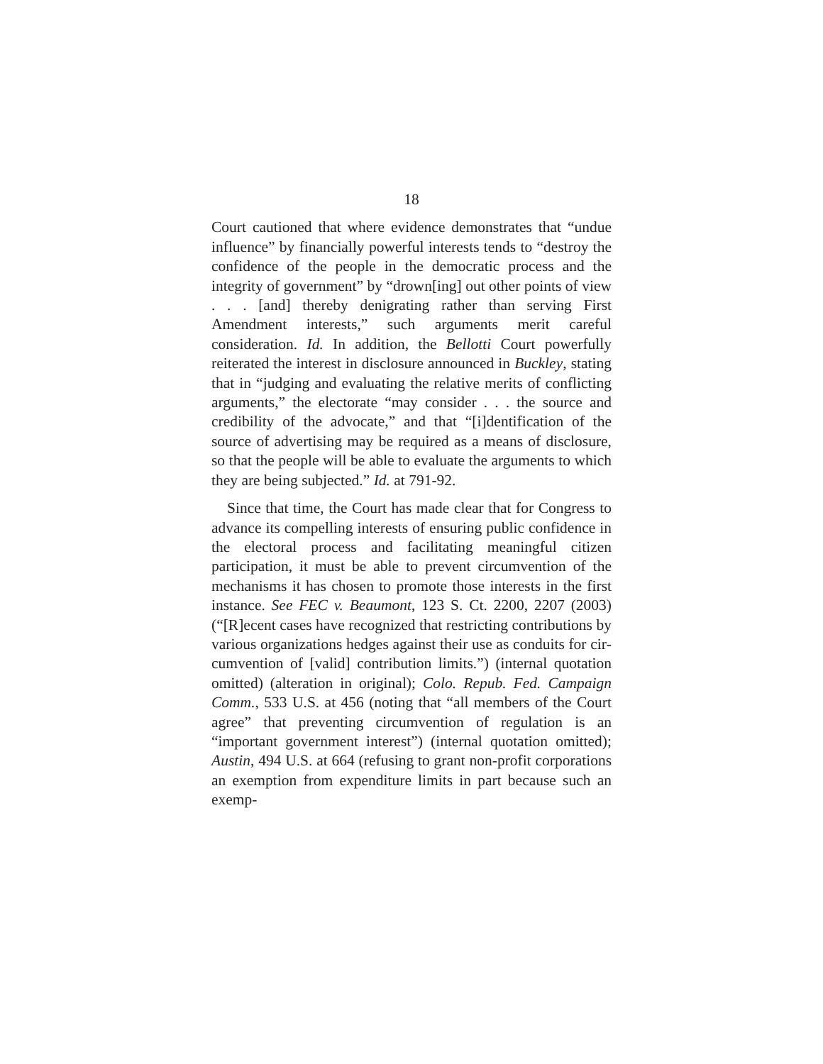18
Court cautioned that where evidence demonstrates that “undue influence” by financially powerful interests tends to “destroy the confidence of the people in the demo­cratic process and the integrity of government” by “drown[ing] out other points of view . . . [and] thereby denigrating rather than serving First Amendment inter­ests,” such arguments merit careful consideration. Id. In addition, the Bellotti Court powerfully reiterated the interest in disclosure announced in Buckley, stating that in “judging and evaluating the relative merits of conflict­ing arguments,” the electorate “may consider . . . the source and credibility of the advocate,” and that “[i]den­tification of the source of advertising may be required as a means of disclosure, so that the people will be able to evaluate the arguments to which they are being subject­ed.” Id. at 791-92.
Since that time, the Court has made clear that for Con­gress to advance its compelling interests of ensuring pub­lic confidence in the electoral process and facilitating meaningful citizen participation, it must be able to pre­vent circumvention of the mechanisms it has chosen to promote those interests in the first instance. See FEC v. Beaumont, 123 S. Ct. 2200, 2207 (2003) (“[R]ecent cases have recognized that restricting contributions by various organizations hedges against their use as conduits for cir­cumvention of [valid] contribution limits.”) (internal quotation omitted) (alteration in original); Colo. Repub. Fed. Campaign Comm., 533 U.S. at 456 (noting that “all members of the Court agree” that preventing circumven­tion of regulation is an “important government interest”) (internal quotation omitted); Austin, 494 U.S. at 664 (refusing to grant non-profit corporations an exemption from expenditure limits in part because such an exemp-